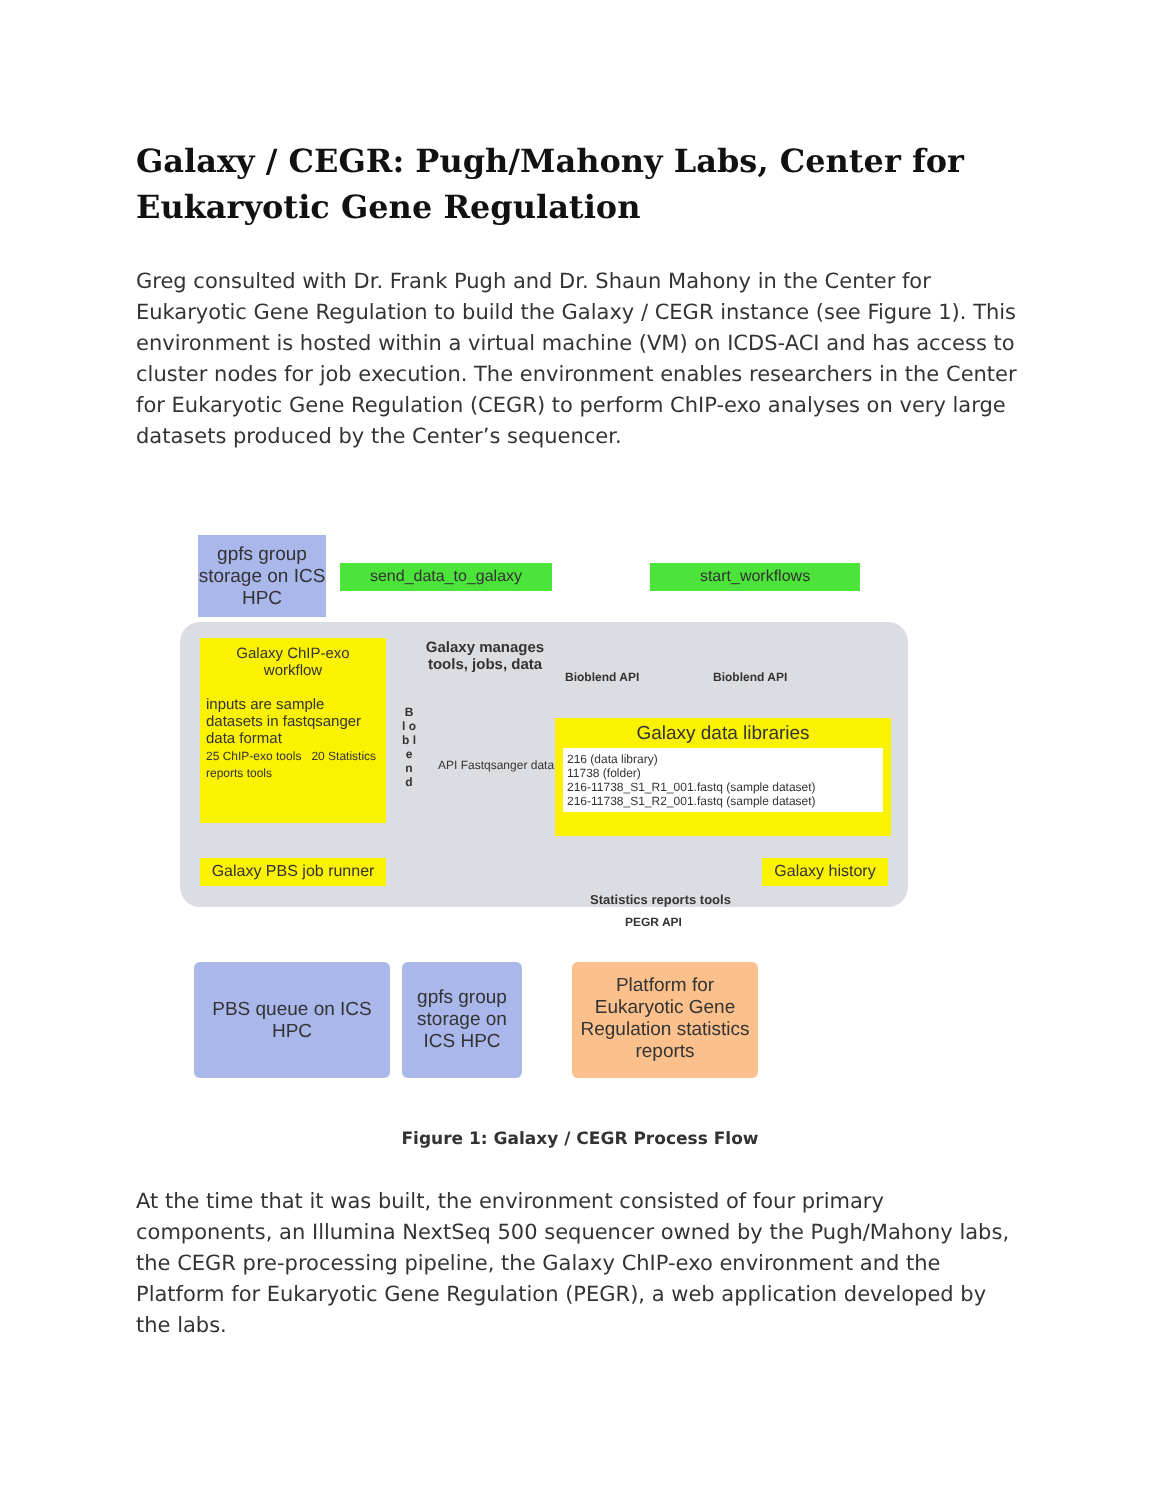Galaxy / CEGR: Pugh/Mahony Labs, Center for Eukaryotic Gene Regulation
Greg consulted with Dr. Frank Pugh and Dr. Shaun Mahony in the Center for Eukaryotic Gene Regulation to build the Galaxy / CEGR instance (see Figure 1). This environment is hosted within a virtual machine (VM) on ICDS-ACI and has access to cluster nodes for job execution. The environment enables researchers in the Center for Eukaryotic Gene Regulation (CEGR) to perform ChIP-exo analyses on very large datasets produced by the Center’s sequencer.
gpfs group storage on ICS HPC
send_data_to_galaxy start_workflows
Galaxy ChIP-exo workflow
inputs are sample datasets in fastqsanger data format
25 ChIP-exo tools 20 Statistics reports tools
Galaxy manages tools, jobs, data
Bioblend API Bioblend API
B l o b l e n d
API Fastqsanger data
Galaxy data libraries
216 (data library)
11738 (folder)
216-11738_S1_R1_001.fastq (sample dataset)
216-11738_S1_R2_001.fastq (sample dataset)
Galaxy PBS job runner
Galaxy history
Statistics reports tools
PEGR API
PBS queue on ICS HPC
gpfs group storage on ICS HPC
Platform for Eukaryotic Gene Regulation statistics reports
Figure 1: Galaxy / CEGR Process Flow
At the time that it was built, the environment consisted of four primary components, an Illumina NextSeq 500 sequencer owned by the Pugh/Mahony labs, the CEGR pre-processing pipeline, the Galaxy ChIP-exo environment and the Platform for Eukaryotic Gene Regulation (PEGR), a web application developed by the labs.